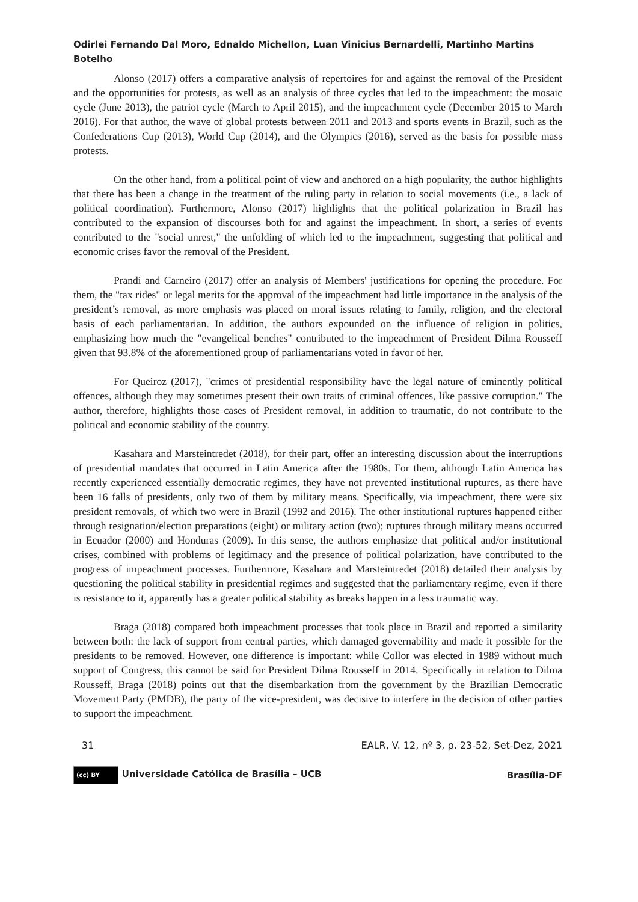Odirlei Fernando Dal Moro, Ednaldo Michellon, Luan Vinicius Bernardelli, Martinho Martins Botelho
Alonso (2017) offers a comparative analysis of repertoires for and against the removal of the President and the opportunities for protests, as well as an analysis of three cycles that led to the impeachment: the mosaic cycle (June 2013), the patriot cycle (March to April 2015), and the impeachment cycle (December 2015 to March 2016). For that author, the wave of global protests between 2011 and 2013 and sports events in Brazil, such as the Confederations Cup (2013), World Cup (2014), and the Olympics (2016), served as the basis for possible mass protests.
On the other hand, from a political point of view and anchored on a high popularity, the author highlights that there has been a change in the treatment of the ruling party in relation to social movements (i.e., a lack of political coordination). Furthermore, Alonso (2017) highlights that the political polarization in Brazil has contributed to the expansion of discourses both for and against the impeachment. In short, a series of events contributed to the "social unrest," the unfolding of which led to the impeachment, suggesting that political and economic crises favor the removal of the President.
Prandi and Carneiro (2017) offer an analysis of Members' justifications for opening the procedure. For them, the "tax rides" or legal merits for the approval of the impeachment had little importance in the analysis of the president’s removal, as more emphasis was placed on moral issues relating to family, religion, and the electoral basis of each parliamentarian. In addition, the authors expounded on the influence of religion in politics, emphasizing how much the "evangelical benches" contributed to the impeachment of President Dilma Rousseff given that 93.8% of the aforementioned group of parliamentarians voted in favor of her.
For Queiroz (2017), "crimes of presidential responsibility have the legal nature of eminently political offences, although they may sometimes present their own traits of criminal offences, like passive corruption." The author, therefore, highlights those cases of President removal, in addition to traumatic, do not contribute to the political and economic stability of the country.
Kasahara and Marsteintredet (2018), for their part, offer an interesting discussion about the interruptions of presidential mandates that occurred in Latin America after the 1980s. For them, although Latin America has recently experienced essentially democratic regimes, they have not prevented institutional ruptures, as there have been 16 falls of presidents, only two of them by military means. Specifically, via impeachment, there were six president removals, of which two were in Brazil (1992 and 2016). The other institutional ruptures happened either through resignation/election preparations (eight) or military action (two); ruptures through military means occurred in Ecuador (2000) and Honduras (2009). In this sense, the authors emphasize that political and/or institutional crises, combined with problems of legitimacy and the presence of political polarization, have contributed to the progress of impeachment processes. Furthermore, Kasahara and Marsteintredet (2018) detailed their analysis by questioning the political stability in presidential regimes and suggested that the parliamentary regime, even if there is resistance to it, apparently has a greater political stability as breaks happen in a less traumatic way.
Braga (2018) compared both impeachment processes that took place in Brazil and reported a similarity between both: the lack of support from central parties, which damaged governability and made it possible for the presidents to be removed. However, one difference is important: while Collor was elected in 1989 without much support of Congress, this cannot be said for President Dilma Rousseff in 2014. Specifically in relation to Dilma Rousseff, Braga (2018) points out that the disembarkation from the government by the Brazilian Democratic Movement Party (PMDB), the party of the vice-president, was decisive to interfere in the decision of other parties to support the impeachment.
31 EALR, V. 12, nº 3, p. 23-52, Set-Dez, 2021
(cc) BY Universidade Católica de Brasília – UCB Brasília-DF